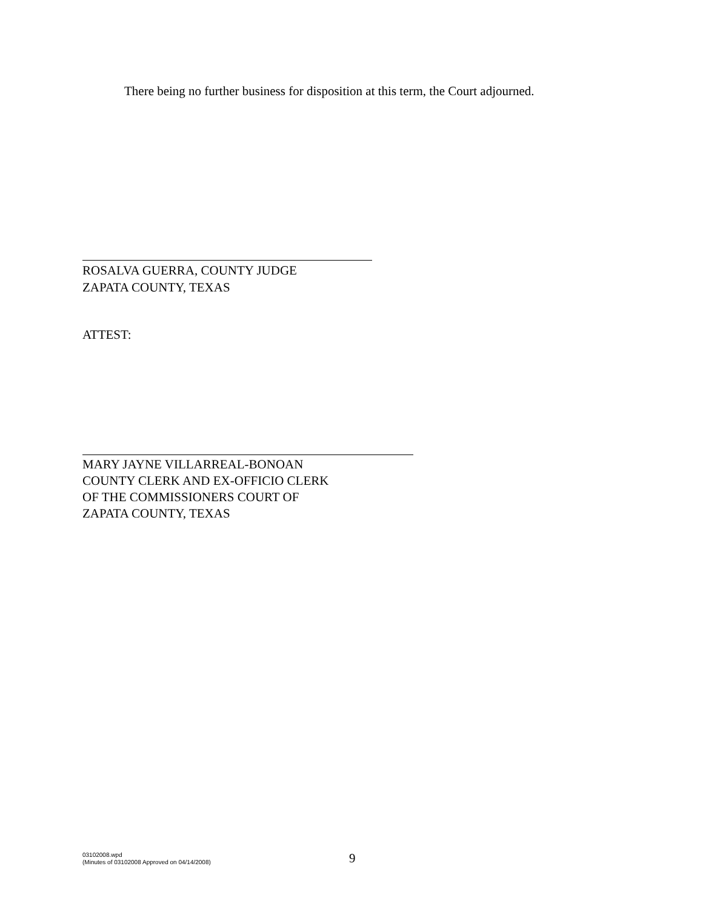There being no further business for disposition at this term, the Court adjourned.
ROSALVA GUERRA, COUNTY JUDGE
ZAPATA COUNTY, TEXAS
ATTEST:
MARY JAYNE VILLARREAL-BONOAN
COUNTY CLERK AND EX-OFFICIO CLERK
OF THE COMMISSIONERS COURT OF
ZAPATA COUNTY, TEXAS
03102008.wpd
(Minutes of 03102008 Approved on 04/14/2008)
9